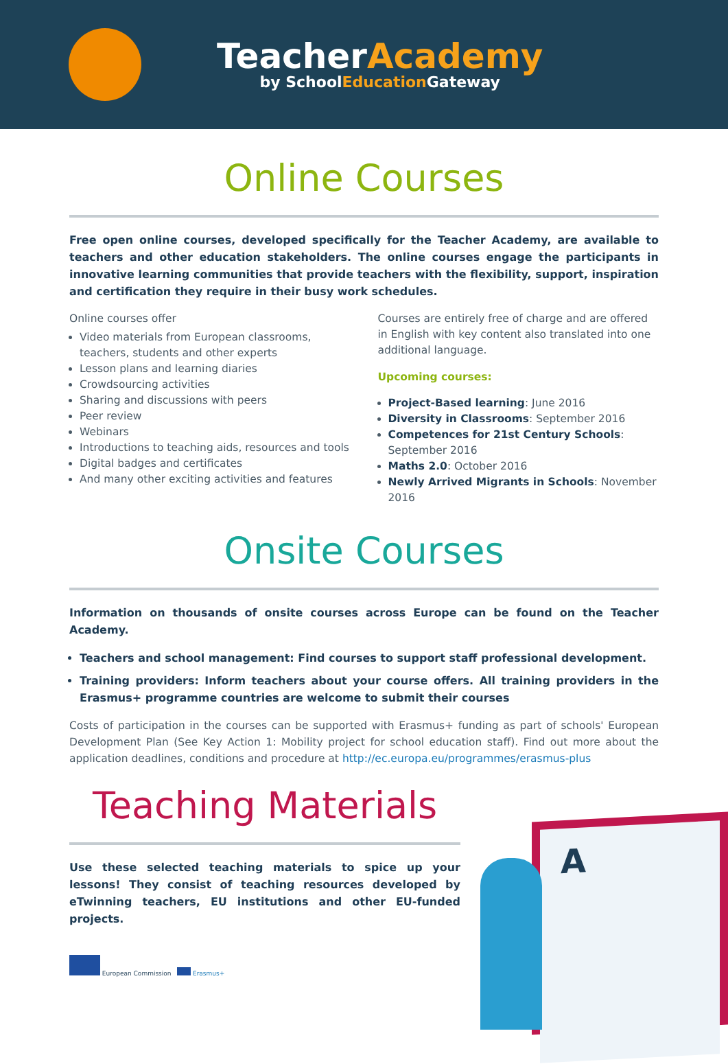TeacherAcademy
by SchoolEducation Gateway
Online Courses
Free open online courses, developed specifically for the Teacher Academy, are available to teachers and other education stakeholders. The online courses engage the participants in innovative learning communities that provide teachers with the flexibility, support, inspiration and certification they require in their busy work schedules.
Online courses offer
Video materials from European classrooms, teachers, students and other experts
Lesson plans and learning diaries
Crowdsourcing activities
Sharing and discussions with peers
Peer review
Webinars
Introductions to teaching aids, resources and tools
Digital badges and certificates
And many other exciting activities and features
Courses are entirely free of charge and are offered in English with key content also translated into one additional language.
Upcoming courses:
Project-Based learning: June 2016
Diversity in Classrooms: September 2016
Competences for 21st Century Schools: September 2016
Maths 2.0: October 2016
Newly Arrived Migrants in Schools: November 2016
Onsite Courses
Information on thousands of onsite courses across Europe can be found on the Teacher Academy.
Teachers and school management: Find courses to support staff professional development.
Training providers: Inform teachers about your course offers. All training providers in the Erasmus+ programme countries are welcome to submit their courses
Costs of participation in the courses can be supported with Erasmus+ funding as part of schools' European Development Plan (See Key Action 1: Mobility project for school education staff). Find out more about the application deadlines, conditions and procedure at http://ec.europa.eu/programmes/erasmus-plus
Teaching Materials
Use these selected teaching materials to spice up your lessons! They consist of teaching resources developed by eTwinning teachers, EU institutions and other EU-funded projects.
European Commission Erasmus+
A